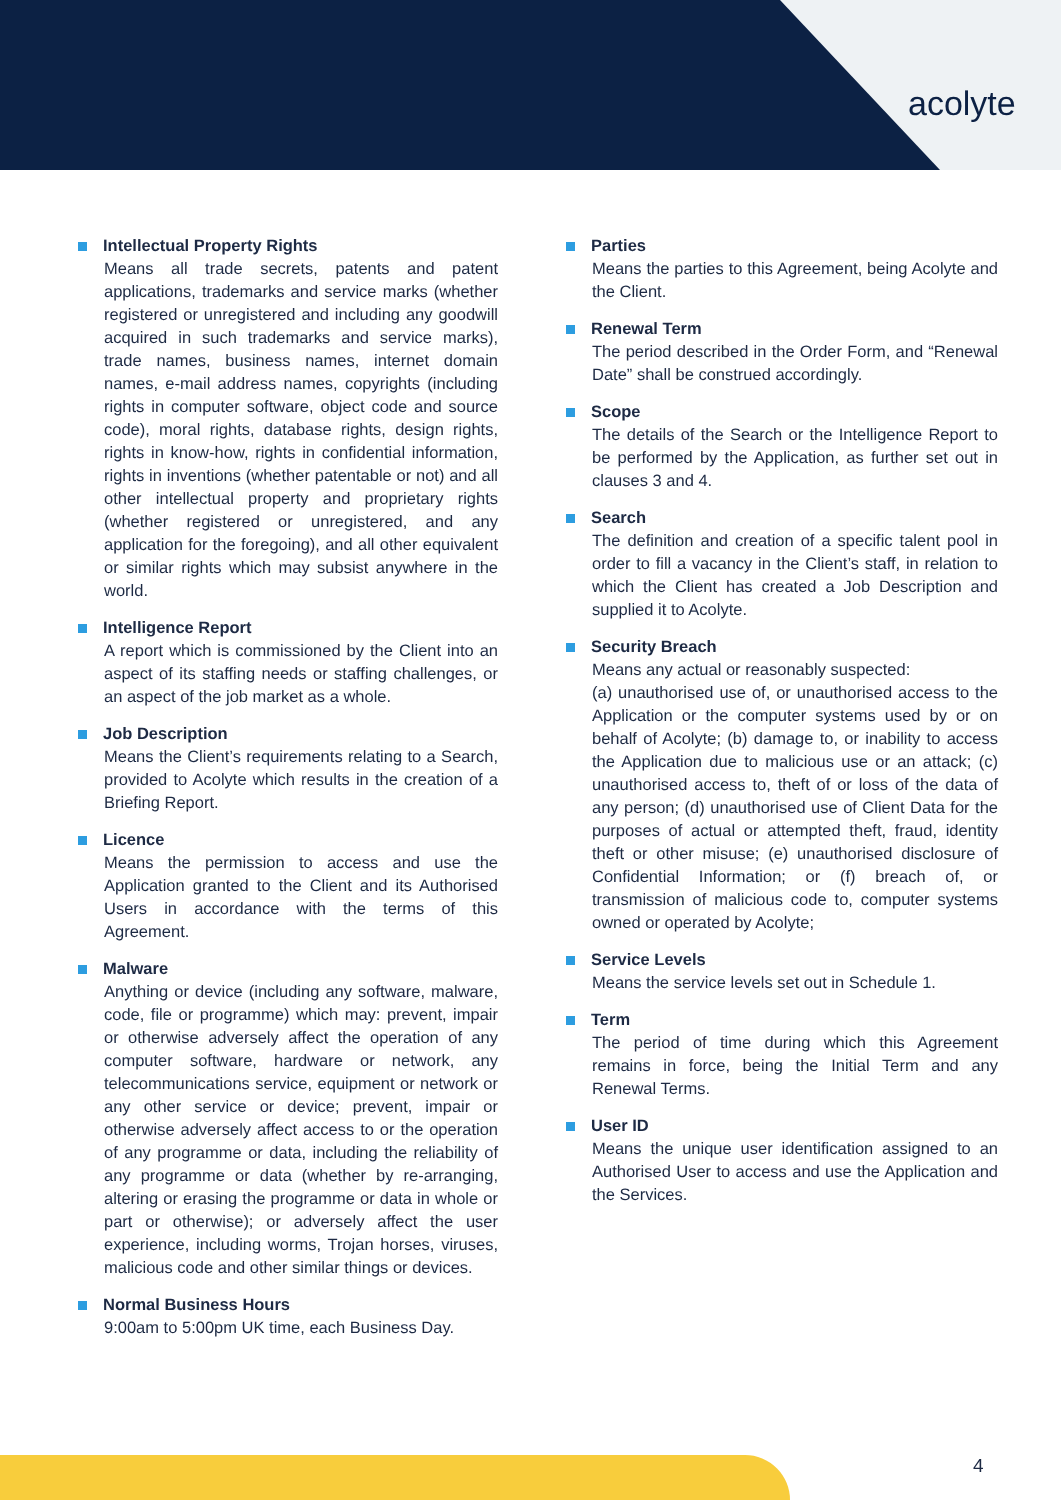acolyte
Intellectual Property Rights
Means all trade secrets, patents and patent applications, trademarks and service marks (whether registered or unregistered and including any goodwill acquired in such trademarks and service marks), trade names, business names, internet domain names, e-mail address names, copyrights (including rights in computer software, object code and source code), moral rights, database rights, design rights, rights in know-how, rights in confidential information, rights in inventions (whether patentable or not) and all other intellectual property and proprietary rights (whether registered or unregistered, and any application for the foregoing), and all other equivalent or similar rights which may subsist anywhere in the world.
Intelligence Report
A report which is commissioned by the Client into an aspect of its staffing needs or staffing challenges, or an aspect of the job market as a whole.
Job Description
Means the Client’s requirements relating to a Search, provided to Acolyte which results in the creation of a Briefing Report.
Licence
Means the permission to access and use the Application granted to the Client and its Authorised Users in accordance with the terms of this Agreement.
Malware
Anything or device (including any software, malware, code, file or programme) which may: prevent, impair or otherwise adversely affect the operation of any computer software, hardware or network, any telecommunications service, equipment or network or any other service or device; prevent, impair or otherwise adversely affect access to or the operation of any programme or data, including the reliability of any programme or data (whether by re-arranging, altering or erasing the programme or data in whole or part or otherwise); or adversely affect the user experience, including worms, Trojan horses, viruses, malicious code and other similar things or devices.
Normal Business Hours
9:00am to 5:00pm UK time, each Business Day.
Parties
Means the parties to this Agreement, being Acolyte and the Client.
Renewal Term
The period described in the Order Form, and “Renewal Date” shall be construed accordingly.
Scope
The details of the Search or the Intelligence Report to be performed by the Application, as further set out in clauses 3 and 4.
Search
The definition and creation of a specific talent pool in order to fill a vacancy in the Client’s staff, in relation to which the Client has created a Job Description and supplied it to Acolyte.
Security Breach
Means any actual or reasonably suspected:
(a) unauthorised use of, or unauthorised access to the Application or the computer systems used by or on behalf of Acolyte; (b) damage to, or inability to access the Application due to malicious use or an attack; (c) unauthorised access to, theft of or loss of the data of any person; (d) unauthorised use of Client Data for the purposes of actual or attempted theft, fraud, identity theft or other misuse; (e) unauthorised disclosure of Confidential Information; or (f) breach of, or transmission of malicious code to, computer systems owned or operated by Acolyte;
Service Levels
Means the service levels set out in Schedule 1.
Term
The period of time during which this Agreement remains in force, being the Initial Term and any Renewal Terms.
User ID
Means the unique user identification assigned to an Authorised User to access and use the Application and the Services.
4